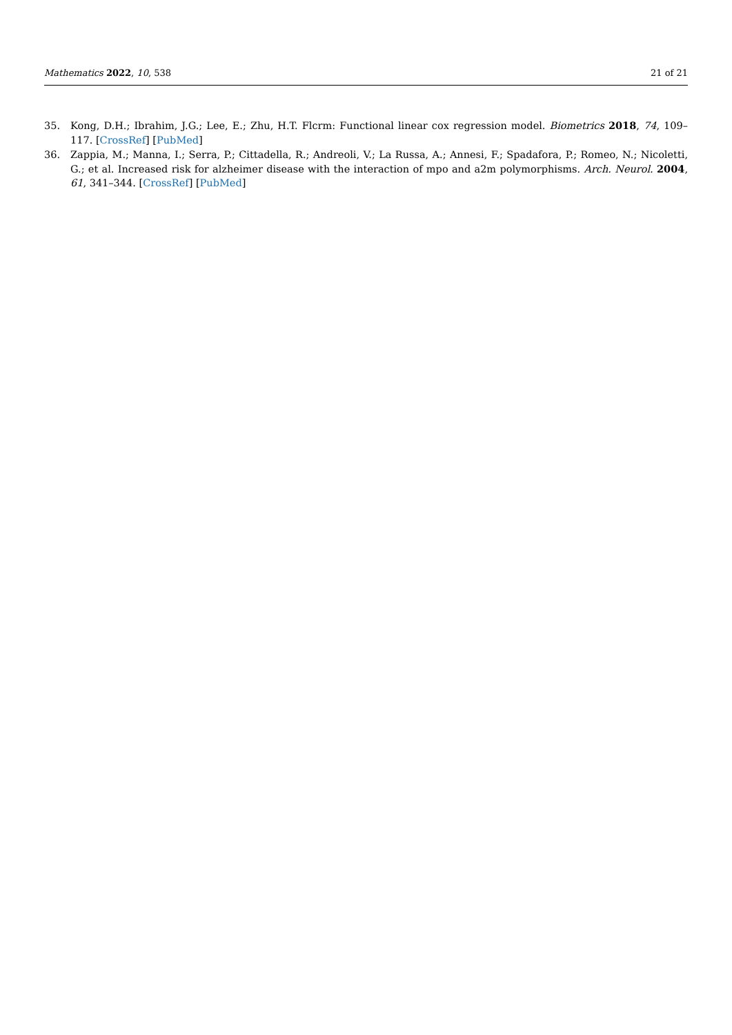Mathematics 2022, 10, 538 21 of 21
35. Kong, D.H.; Ibrahim, J.G.; Lee, E.; Zhu, H.T. Flcrm: Functional linear cox regression model. Biometrics 2018, 74, 109–117. [CrossRef] [PubMed]
36. Zappia, M.; Manna, I.; Serra, P.; Cittadella, R.; Andreoli, V.; La Russa, A.; Annesi, F.; Spadafora, P.; Romeo, N.; Nicoletti, G.; et al. Increased risk for alzheimer disease with the interaction of mpo and a2m polymorphisms. Arch. Neurol. 2004, 61, 341–344. [CrossRef] [PubMed]